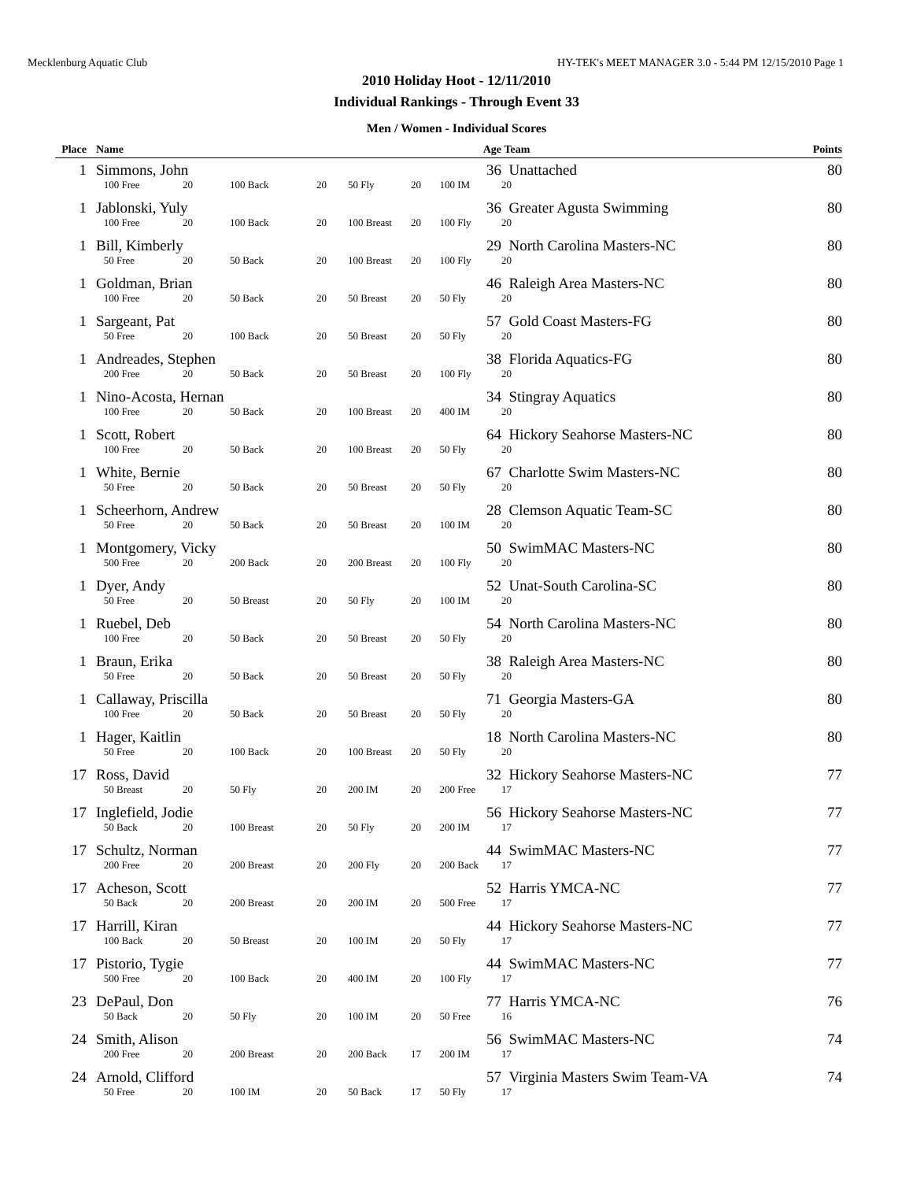Mecklenburg Aquatic Club HY-TEK's MEET MANAGER 3.0 - 5:44 PM 12/15/2010 Page 1
2010 Holiday Hoot - 12/11/2010
Individual Rankings - Through Event 33
Men / Women - Individual Scores
| Place | | Name | | | | | | Age | Team | | Points |
| --- | --- | --- | --- | --- | --- | --- | --- | --- | --- | --- | --- |
| 1 | | Simmons, John | | | | | | 36 | Unattached | | 80 |
| | | 100 Free | 20 | 100 Back | 20 | 50 Fly | 20 | 100 IM | 20 | | |
| 1 | | Jablonski, Yuly | | | | | | 36 | Greater Agusta Swimming | | 80 |
| | | 100 Free | 20 | 100 Back | 20 | 100 Breast | 20 | 100 Fly | 20 | | |
| 1 | | Bill, Kimberly | | | | | | 29 | North Carolina Masters-NC | | 80 |
| | | 50 Free | 20 | 50 Back | 20 | 100 Breast | 20 | 100 Fly | 20 | | |
| 1 | | Goldman, Brian | | | | | | 46 | Raleigh Area Masters-NC | | 80 |
| | | 100 Free | 20 | 50 Back | 20 | 50 Breast | 20 | 50 Fly | 20 | | |
| 1 | | Sargeant, Pat | | | | | | 57 | Gold Coast Masters-FG | | 80 |
| | | 50 Free | 20 | 100 Back | 20 | 50 Breast | 20 | 50 Fly | 20 | | |
| 1 | | Andreades, Stephen | | | | | | 38 | Florida Aquatics-FG | | 80 |
| | | 200 Free | 20 | 50 Back | 20 | 50 Breast | 20 | 100 Fly | 20 | | |
| 1 | | Nino-Acosta, Hernan | | | | | | 34 | Stingray Aquatics | | 80 |
| | | 100 Free | 20 | 50 Back | 20 | 100 Breast | 20 | 400 IM | 20 | | |
| 1 | | Scott, Robert | | | | | | 64 | Hickory Seahorse Masters-NC | | 80 |
| | | 100 Free | 20 | 50 Back | 20 | 100 Breast | 20 | 50 Fly | 20 | | |
| 1 | | White, Bernie | | | | | | 67 | Charlotte Swim Masters-NC | | 80 |
| | | 50 Free | 20 | 50 Back | 20 | 50 Breast | 20 | 50 Fly | 20 | | |
| 1 | | Scheerhorn, Andrew | | | | | | 28 | Clemson Aquatic Team-SC | | 80 |
| | | 50 Free | 20 | 50 Back | 20 | 50 Breast | 20 | 100 IM | 20 | | |
| 1 | | Montgomery, Vicky | | | | | | 50 | SwimMAC Masters-NC | | 80 |
| | | 500 Free | 20 | 200 Back | 20 | 200 Breast | 20 | 100 Fly | 20 | | |
| 1 | | Dyer, Andy | | | | | | 52 | Unat-South Carolina-SC | | 80 |
| | | 50 Free | 20 | 50 Breast | 20 | 50 Fly | 20 | 100 IM | 20 | | |
| 1 | | Ruebel, Deb | | | | | | 54 | North Carolina Masters-NC | | 80 |
| | | 100 Free | 20 | 50 Back | 20 | 50 Breast | 20 | 50 Fly | 20 | | |
| 1 | | Braun, Erika | | | | | | 38 | Raleigh Area Masters-NC | | 80 |
| | | 50 Free | 20 | 50 Back | 20 | 50 Breast | 20 | 50 Fly | 20 | | |
| 1 | | Callaway, Priscilla | | | | | | 71 | Georgia Masters-GA | | 80 |
| | | 100 Free | 20 | 50 Back | 20 | 50 Breast | 20 | 50 Fly | 20 | | |
| 1 | | Hager, Kaitlin | | | | | | 18 | North Carolina Masters-NC | | 80 |
| | | 50 Free | 20 | 100 Back | 20 | 100 Breast | 20 | 50 Fly | 20 | | |
| 17 | | Ross, David | | | | | | 32 | Hickory Seahorse Masters-NC | | 77 |
| | | 50 Breast | 20 | 50 Fly | 20 | 200 IM | 20 | 200 Free | 17 | | |
| 17 | | Inglefield, Jodie | | | | | | 56 | Hickory Seahorse Masters-NC | | 77 |
| | | 50 Back | 20 | 100 Breast | 20 | 50 Fly | 20 | 200 IM | 17 | | |
| 17 | | Schultz, Norman | | | | | | 44 | SwimMAC Masters-NC | | 77 |
| | | 200 Free | 20 | 200 Breast | 20 | 200 Fly | 20 | 200 Back | 17 | | |
| 17 | | Acheson, Scott | | | | | | 52 | Harris YMCA-NC | | 77 |
| | | 50 Back | 20 | 200 Breast | 20 | 200 IM | 20 | 500 Free | 17 | | |
| 17 | | Harrill, Kiran | | | | | | 44 | Hickory Seahorse Masters-NC | | 77 |
| | | 100 Back | 20 | 50 Breast | 20 | 100 IM | 20 | 50 Fly | 17 | | |
| 17 | | Pistorio, Tygie | | | | | | 44 | SwimMAC Masters-NC | | 77 |
| | | 500 Free | 20 | 100 Back | 20 | 400 IM | 20 | 100 Fly | 17 | | |
| 23 | | DePaul, Don | | | | | | 77 | Harris YMCA-NC | | 76 |
| | | 50 Back | 20 | 50 Fly | 20 | 100 IM | 20 | 50 Free | 16 | | |
| 24 | | Smith, Alison | | | | | | 56 | SwimMAC Masters-NC | | 74 |
| | | 200 Free | 20 | 200 Breast | 20 | 200 Back | 17 | 200 IM | 17 | | |
| 24 | | Arnold, Clifford | | | | | | 57 | Virginia Masters Swim Team-VA | | 74 |
| | | 50 Free | 20 | 100 IM | 20 | 50 Back | 17 | 50 Fly | 17 | | |